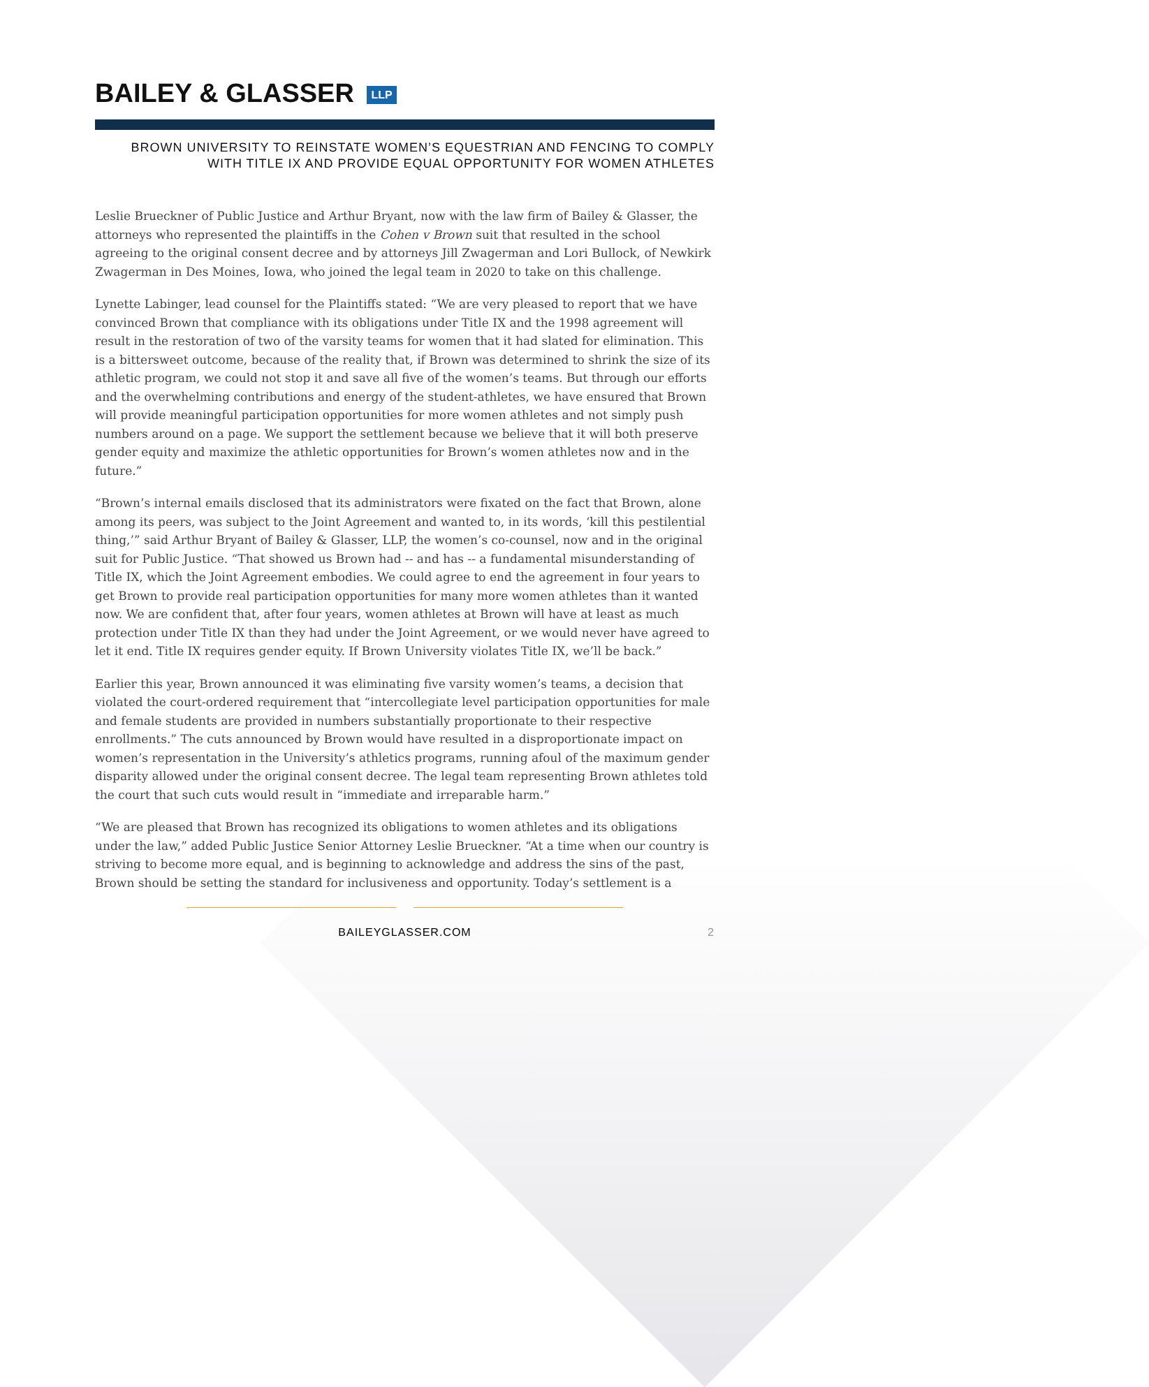BAILEY & GLASSER LLP
BROWN UNIVERSITY TO REINSTATE WOMEN’S EQUESTRIAN AND FENCING TO COMPLY
WITH TITLE IX AND PROVIDE EQUAL OPPORTUNITY FOR WOMEN ATHLETES
Leslie Brueckner of Public Justice and Arthur Bryant, now with the law firm of Bailey & Glasser, the attorneys who represented the plaintiffs in the Cohen v Brown suit that resulted in the school agreeing to the original consent decree and by attorneys Jill Zwagerman and Lori Bullock, of Newkirk Zwagerman in Des Moines, Iowa, who joined the legal team in 2020 to take on this challenge.
Lynette Labinger, lead counsel for the Plaintiffs stated: “We are very pleased to report that we have convinced Brown that compliance with its obligations under Title IX and the 1998 agreement will result in the restoration of two of the varsity teams for women that it had slated for elimination. This is a bittersweet outcome, because of the reality that, if Brown was determined to shrink the size of its athletic program, we could not stop it and save all five of the women’s teams. But through our efforts and the overwhelming contributions and energy of the student-athletes, we have ensured that Brown will provide meaningful participation opportunities for more women athletes and not simply push numbers around on a page. We support the settlement because we believe that it will both preserve gender equity and maximize the athletic opportunities for Brown’s women athletes now and in the future.”
“Brown’s internal emails disclosed that its administrators were fixated on the fact that Brown, alone among its peers, was subject to the Joint Agreement and wanted to, in its words, ‘kill this pestilential thing,’” said Arthur Bryant of Bailey & Glasser, LLP, the women’s co-counsel, now and in the original suit for Public Justice. “That showed us Brown had -- and has -- a fundamental misunderstanding of Title IX, which the Joint Agreement embodies. We could agree to end the agreement in four years to get Brown to provide real participation opportunities for many more women athletes than it wanted now. We are confident that, after four years, women athletes at Brown will have at least as much protection under Title IX than they had under the Joint Agreement, or we would never have agreed to let it end. Title IX requires gender equity. If Brown University violates Title IX, we’ll be back.”
Earlier this year, Brown announced it was eliminating five varsity women’s teams, a decision that violated the court-ordered requirement that “intercollegiate level participation opportunities for male and female students are provided in numbers substantially proportionate to their respective enrollments.” The cuts announced by Brown would have resulted in a disproportionate impact on women’s representation in the University’s athletics programs, running afoul of the maximum gender disparity allowed under the original consent decree. The legal team representing Brown athletes told the court that such cuts would result in “immediate and irreparable harm.”
“We are pleased that Brown has recognized its obligations to women athletes and its obligations under the law,” added Public Justice Senior Attorney Leslie Brueckner. “At a time when our country is striving to become more equal, and is beginning to acknowledge and address the sins of the past, Brown should be setting the standard for inclusiveness and opportunity. Today’s settlement is a
BAILEYGLASSER.COM 2